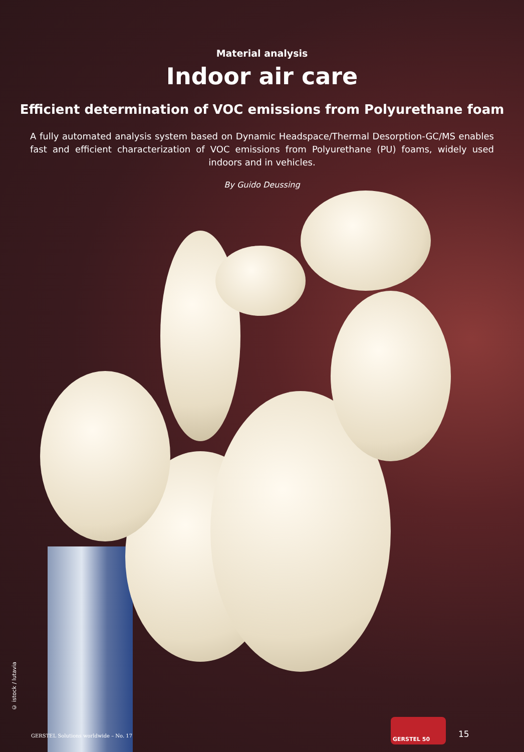Material analysis
Indoor air care
Efficient determination of VOC emissions from Polyurethane foam
A fully automated analysis system based on Dynamic Headspace/Thermal Desorption-GC/MS enables fast and efficient characterization of VOC emissions from Polyurethane (PU) foams, widely used indoors and in vehicles.
By Guido Deussing
© istock / lutavia
GERSTEL Solutions worldwide – No. 17
GERSTEL 50
15